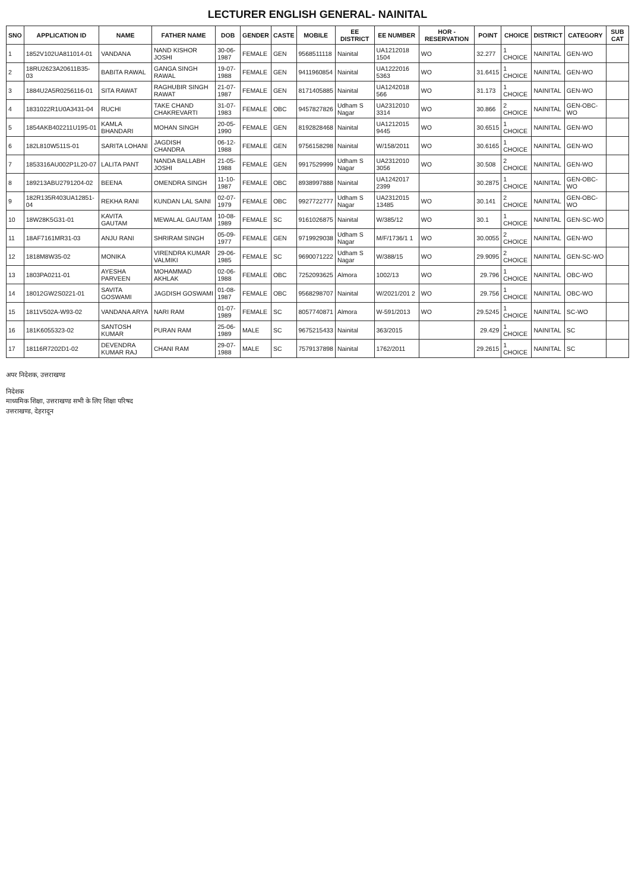LECTURER ENGLISH GENERAL- NAINITAL
| SNO | APPLICATION ID | NAME | FATHER NAME | DOB | GENDER | CASTE | MOBILE | EE DISTRICT | EE NUMBER | HOR - RESERVATION | POINT | CHOICE | DISTRICT | CATEGORY | SUB CAT |
| --- | --- | --- | --- | --- | --- | --- | --- | --- | --- | --- | --- | --- | --- | --- | --- |
| 1 | 1852V102UA811014-01 | VANDANA | NAND KISHOR JOSHI | 30-06-1987 | FEMALE | GEN | 9568511118 | Nainital | UA1212018 1504 | WO | 32.277 | 1 CHOICE | NAINITAL | GEN-WO | |
| 2 | 18RU2623A20611B35-03 | BABITA RAWAL | GANGA SINGH RAWAL | 19-07-1988 | FEMALE | GEN | 9411960854 | Nainital | UA1222016 5363 | WO | 31.6415 | 1 CHOICE | NAINITAL | GEN-WO | |
| 3 | 1884U2A5R0256116-01 | SITA RAWAT | RAGHUBIR SINGH RAWAT | 21-07-1987 | FEMALE | GEN | 8171405885 | Nainital | UA1242018 566 | WO | 31.173 | 1 CHOICE | NAINITAL | GEN-WO | |
| 4 | 1831022R1U0A3431-04 | RUCHI | TAKE CHAND CHAKREVARTI | 31-07-1983 | FEMALE | OBC | 9457827826 | Udham S Nagar | UA2312010 3314 | WO | 30.866 | 2 CHOICE | NAINITAL | GEN-OBC-WO | |
| 5 | 1854AKB402211U195-01 | KAMLA BHANDARI | MOHAN SINGH | 20-05-1990 | FEMALE | GEN | 8192828468 | Nainital | UA1212015 9445 | WO | 30.6515 | 1 CHOICE | NAINITAL | GEN-WO | |
| 6 | 182L810W511S-01 | SARITA LOHANI | JAGDISH CHANDRA | 06-12-1988 | FEMALE | GEN | 9756158298 | Nainital | W/158/2011 | WO | 30.6165 | 1 CHOICE | NAINITAL | GEN-WO | |
| 7 | 1853316AU002P1L20-07 | LALITA PANT | NANDA BALLABH JOSHI | 21-05-1988 | FEMALE | GEN | 9917529999 | Udham S Nagar | UA2312010 3056 | WO | 30.508 | 2 CHOICE | NAINITAL | GEN-WO | |
| 8 | 189213ABU2791204-02 | BEENA | OMENDRA SINGH | 11-10-1987 | FEMALE | OBC | 8938997888 | Nainital | UA1242017 2399 | | 30.2875 | 1 CHOICE | NAINITAL | GEN-OBC-WO | |
| 9 | 182R135R403UA12851-04 | REKHA RANI | KUNDAN LAL SAINI | 02-07-1979 | FEMALE | OBC | 9927722777 | Udham S Nagar | UA2312015 13485 | WO | 30.141 | 2 CHOICE | NAINITAL | GEN-OBC-WO | |
| 10 | 18W28K5G31-01 | KAVITA GAUTAM | MEWALAL GAUTAM | 10-08-1989 | FEMALE | SC | 9161026875 | Nainital | W/385/12 | WO | 30.1 | 1 CHOICE | NAINITAL | GEN-SC-WO | |
| 11 | 18AF7161MR31-03 | ANJU RANI | SHRIRAM SINGH | 05-09-1977 | FEMALE | GEN | 9719929038 | Udham S Nagar | M/F/1736/1 1 | WO | 30.0055 | 2 CHOICE | NAINITAL | GEN-WO | |
| 12 | 1818M8W35-02 | MONIKA | VIRENDRA KUMAR VALMIKI | 29-06-1985 | FEMALE | SC | 9690071222 | Udham S Nagar | W/388/15 | WO | 29.9095 | 2 CHOICE | NAINITAL | GEN-SC-WO | |
| 13 | 1803PA0211-01 | AYESHA PARVEEN | MOHAMMAD AKHLAK | 02-06-1988 | FEMALE | OBC | 7252093625 | Almora | 1002/13 | WO | 29.796 | 1 CHOICE | NAINITAL | OBC-WO | |
| 14 | 18012GW2S0221-01 | SAVITA GOSWAMI | JAGDISH GOSWAMI | 01-08-1987 | FEMALE | OBC | 9568298707 | Nainital | W/2021/201 2 | WO | 29.756 | 1 CHOICE | NAINITAL | OBC-WO | |
| 15 | 1811V502A-W93-02 | VANDANA ARYA | NARI RAM | 01-07-1989 | FEMALE | SC | 8057740871 | Almora | W-591/2013 | WO | 29.5245 | 1 CHOICE | NAINITAL | SC-WO | |
| 16 | 181K6055323-02 | SANTOSH KUMAR | PURAN RAM | 25-06-1989 | MALE | SC | 9675215433 | Nainital | 363/2015 | | 29.429 | 1 CHOICE | NAINITAL | SC | |
| 17 | 18116R7202D1-02 | DEVENDRA KUMAR RAJ | CHANI RAM | 29-07-1988 | MALE | SC | 7579137898 | Nainital | 1762/2011 | | 29.2615 | 1 CHOICE | NAINITAL | SC | |
अपर निदेशक, उत्तराखण्ड
निदेशक
माध्यमिक शिक्षा, उत्तराखण्ड सभी के लिए शिक्षा परिषद
उत्तराखण्ड, देहरादून